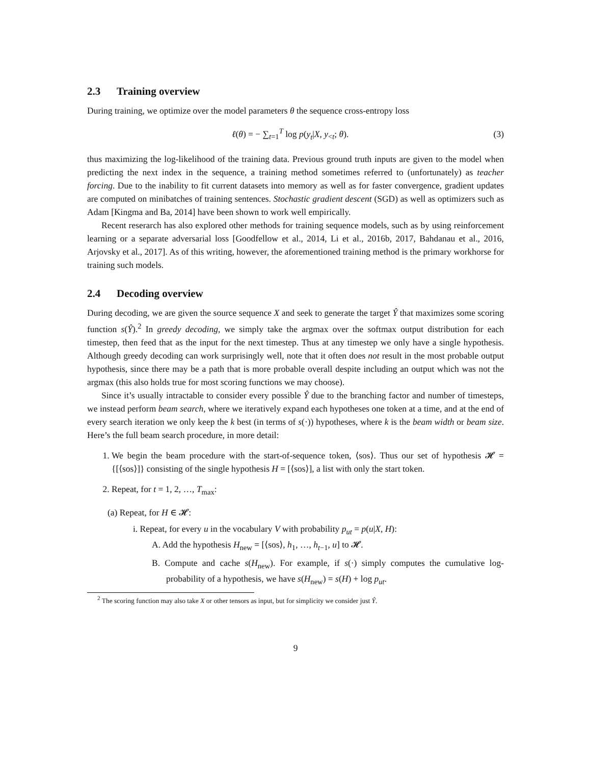2.3 Training overview
During training, we optimize over the model parameters θ the sequence cross-entropy loss
ℓ(θ) = − ∑<sub>t=1</sub><sup>T</sup> log p(y<sub>t</sub>|X, y<sub><t</sub>; θ).
(3)
thus maximizing the log-likelihood of the training data. Previous ground truth inputs are given to the model when predicting the next index in the sequence, a training method sometimes referred to (unfortunately) as teacher forcing. Due to the inability to fit current datasets into memory as well as for faster convergence, gradient updates are computed on minibatches of training sentences. Stochastic gradient descent (SGD) as well as optimizers such as Adam [Kingma and Ba, 2014] have been shown to work well empirically.
Recent reserarch has also explored other methods for training sequence models, such as by using reinforcement learning or a separate adversarial loss [Goodfellow et al., 2014, Li et al., 2016b, 2017, Bahdanau et al., 2016, Arjovsky et al., 2017]. As of this writing, however, the aforementioned training method is the primary workhorse for training such models.
2.4 Decoding overview
During decoding, we are given the source sequence X and seek to generate the target Ŷ that maximizes some scoring function s(Ŷ).<sup>2</sup> In greedy decoding, we simply take the argmax over the softmax output distribution for each timestep, then feed that as the input for the next timestep. Thus at any timestep we only have a single hypothesis. Although greedy decoding can work surprisingly well, note that it often does not result in the most probable output hypothesis, since there may be a path that is more probable overall despite including an output which was not the argmax (this also holds true for most scoring functions we may choose).
Since it’s usually intractable to consider every possible Ŷ due to the branching factor and number of timesteps, we instead perform beam search, where we iteratively expand each hypotheses one token at a time, and at the end of every search iteration we only keep the k best (in terms of s(·)) hypotheses, where k is the beam width or beam size. Here’s the full beam search procedure, in more detail:
1. We begin the beam procedure with the start-of-sequence token, ⟨sos⟩. Thus our set of hypothesis 𝓗 = {[⟨sos⟩]} consisting of the single hypothesis H = [⟨sos⟩], a list with only the start token.
2. Repeat, for t = 1, 2, …, T<sub>max</sub>:
(a) Repeat, for H ∈ 𝓗:
i. Repeat, for every u in the vocabulary V with probability p<sub>ut</sub> = p(u|X, H):
A. Add the hypothesis H<sub>new</sub> = [⟨sos⟩, h<sub>1</sub>, …, h<sub>t−1</sub>, u] to 𝓗.
B. Compute and cache s(H<sub>new</sub>). For example, if s(·) simply computes the cumulative log-probability of a hypothesis, we have s(H<sub>new</sub>) = s(H) + log p<sub>ut</sub>.
<sup>2</sup> The scoring function may also take X or other tensors as input, but for simplicity we consider just Ŷ.
9